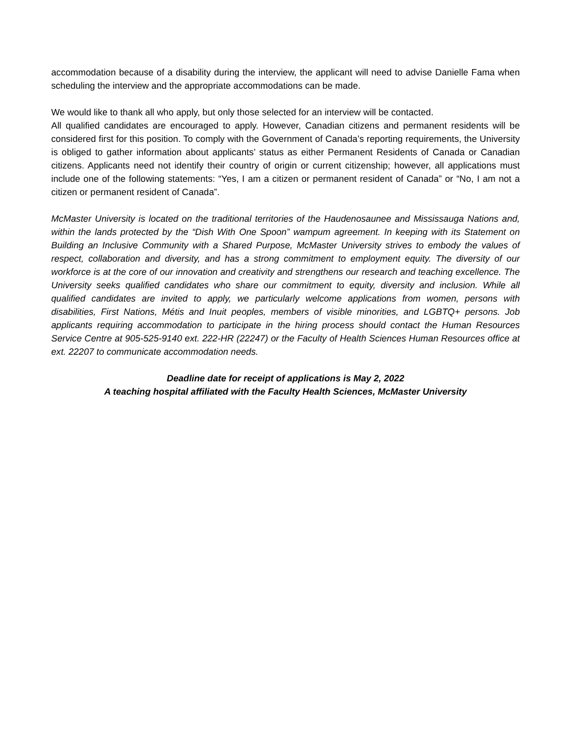accommodation because of a disability during the interview, the applicant will need to advise Danielle Fama when scheduling the interview and the appropriate accommodations can be made.
We would like to thank all who apply, but only those selected for an interview will be contacted.
All qualified candidates are encouraged to apply. However, Canadian citizens and permanent residents will be considered first for this position. To comply with the Government of Canada’s reporting requirements, the University is obliged to gather information about applicants’ status as either Permanent Residents of Canada or Canadian citizens. Applicants need not identify their country of origin or current citizenship; however, all applications must include one of the following statements: “Yes, I am a citizen or permanent resident of Canada” or “No, I am not a citizen or permanent resident of Canada”.
McMaster University is located on the traditional territories of the Haudenosaunee and Mississauga Nations and, within the lands protected by the “Dish With One Spoon” wampum agreement. In keeping with its Statement on Building an Inclusive Community with a Shared Purpose, McMaster University strives to embody the values of respect, collaboration and diversity, and has a strong commitment to employment equity. The diversity of our workforce is at the core of our innovation and creativity and strengthens our research and teaching excellence. The University seeks qualified candidates who share our commitment to equity, diversity and inclusion. While all qualified candidates are invited to apply, we particularly welcome applications from women, persons with disabilities, First Nations, Métis and Inuit peoples, members of visible minorities, and LGBTQ+ persons. Job applicants requiring accommodation to participate in the hiring process should contact the Human Resources Service Centre at 905-525-9140 ext. 222-HR (22247) or the Faculty of Health Sciences Human Resources office at ext. 22207 to communicate accommodation needs.
Deadline date for receipt of applications is May 2, 2022
A teaching hospital affiliated with the Faculty Health Sciences, McMaster University